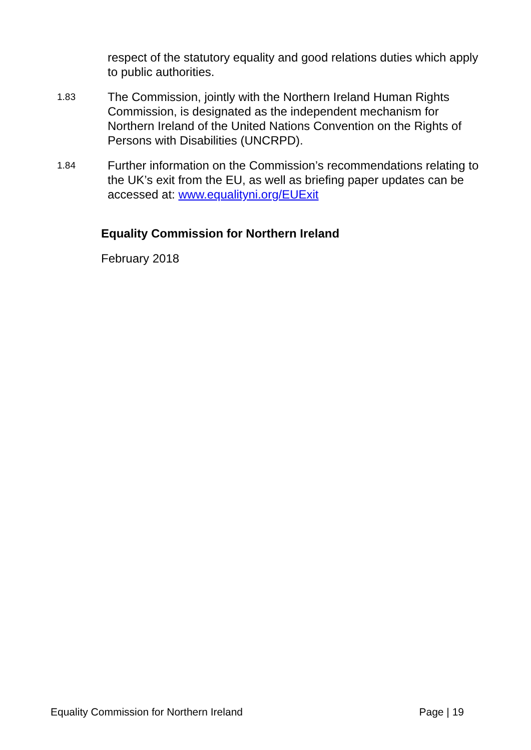respect of the statutory equality and good relations duties which apply to public authorities.
1.83
The Commission, jointly with the Northern Ireland Human Rights Commission, is designated as the independent mechanism for Northern Ireland of the United Nations Convention on the Rights of Persons with Disabilities (UNCRPD).
1.84
Further information on the Commission’s recommendations relating to the UK’s exit from the EU, as well as briefing paper updates can be accessed at: www.equalityni.org/EUExit
Equality Commission for Northern Ireland
February 2018
Equality Commission for Northern Ireland Page | 19